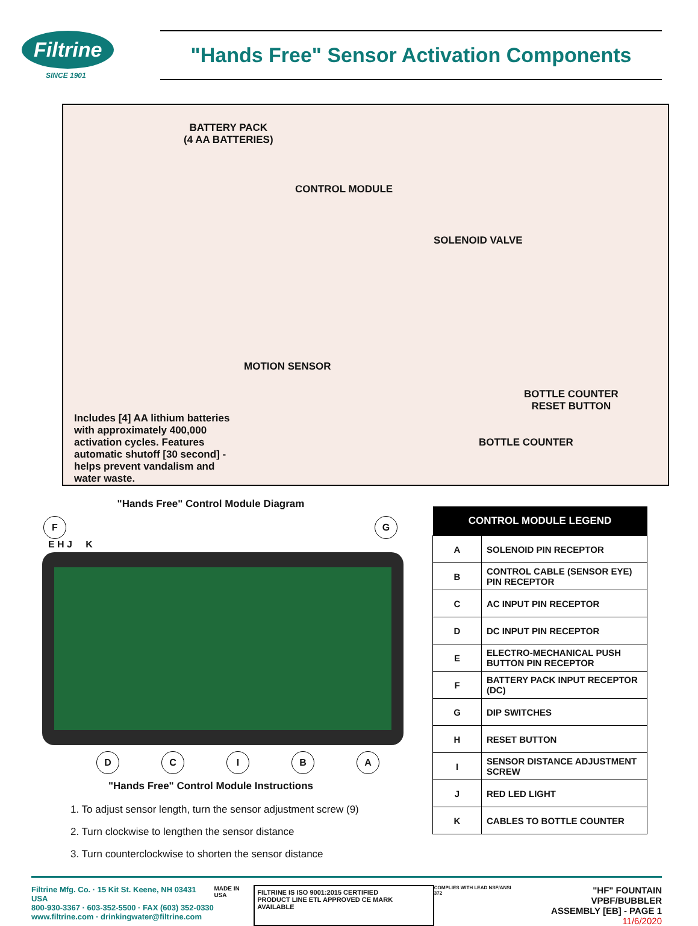Filtrine
SINCE 1901
"Hands Free" Sensor Activation Components
BATTERY PACK
(4 AA BATTERIES)
CONTROL MODULE
SOLENOID VALVE
MOTION SENSOR
BOTTLE COUNTER
RESET BUTTON
BOTTLE COUNTER
Includes [4] AA lithium batteries with approximately 400,000 activation cycles. Features automatic shutoff [30 second] - helps prevent vandalism and water waste.
"Hands Free" Control Module Diagram
F G
E H J K
DCIBA
"Hands Free" Control Module Instructions
1. To adjust sensor length, turn the sensor adjustment screw (9)
2. Turn clockwise to lengthen the sensor distance
3. Turn counterclockwise to shorten the sensor distance
| CONTROL MODULE LEGEND | |
| --- | --- |
| A | SOLENOID PIN RECEPTOR |
| B | CONTROL CABLE (SENSOR EYE) PIN RECEPTOR |
| C | AC INPUT PIN RECEPTOR |
| D | DC INPUT PIN RECEPTOR |
| E | ELECTRO-MECHANICAL PUSH BUTTON PIN RECEPTOR |
| F | BATTERY PACK INPUT RECEPTOR (DC) |
| G | DIP SWITCHES |
| H | RESET BUTTON |
| I | SENSOR DISTANCE ADJUSTMENT SCREW |
| J | RED LED LIGHT |
| K | CABLES TO BOTTLE COUNTER |
Filtrine Mfg. Co. · 15 Kit St. Keene, NH 03431 USA
800-930-3367 · 603-352-5500 · FAX (603) 352-0330
www.filtrine.com · drinkingwater@filtrine.com
MADE IN USA
FILTRINE IS ISO 9001:2015 CERTIFIED
PRODUCT LINE ETL APPROVED CE MARK AVAILABLE
COMPLIES WITH LEAD NSF/ANSI 372
"HF" FOUNTAIN VPBF/BUBBLER
ASSEMBLY [EB] - PAGE 1
11/6/2020